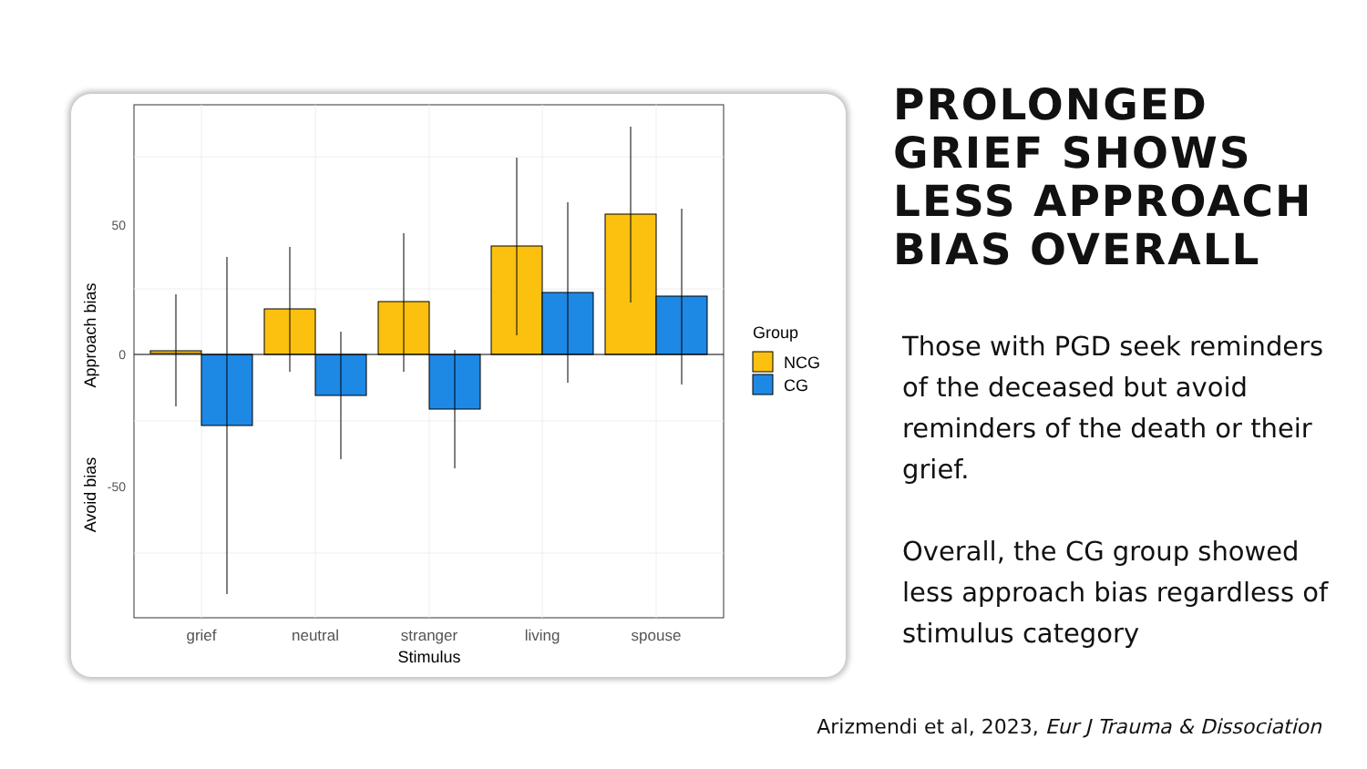50
0
-50
grief
neutral
stranger
living
spouse
Stimulus
Approach bias
Avoid bias
Group
NCG
CG
PROLONGED GRIEF SHOWS LESS APPROACH BIAS OVERALL
Those with PGD seek reminders of the deceased but avoid reminders of the death or their grief.
Overall, the CG group showed less approach bias regardless of stimulus category
Arizmendi et al, 2023, Eur J Trauma & Dissociation